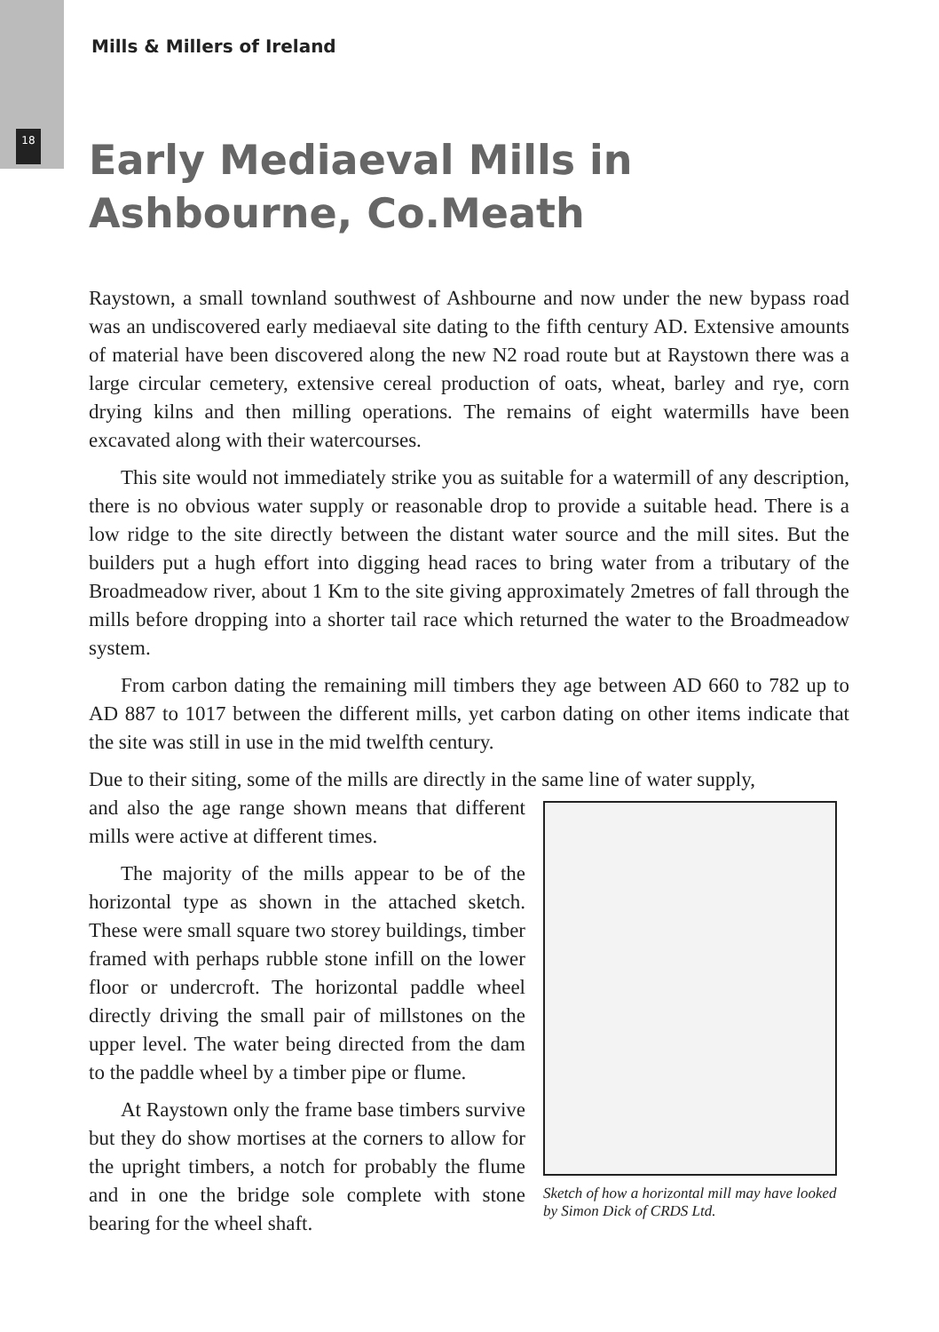Mills & Millers of Ireland
18
Early Mediaeval Mills in Ashbourne, Co.Meath
Raystown, a small townland southwest of Ashbourne and now under the new bypass road was an undiscovered early mediaeval site dating to the fifth century AD. Extensive amounts of material have been discovered along the new N2 road route but at Raystown there was a large circular cemetery, extensive cereal production of oats, wheat, barley and rye, corn drying kilns and then milling operations. The remains of eight watermills have been excavated along with their watercourses.
This site would not immediately strike you as suitable for a watermill of any description, there is no obvious water supply or reasonable drop to provide a suitable head. There is a low ridge to the site directly between the distant water source and the mill sites. But the builders put a hugh effort into digging head races to bring water from a tributary of the Broadmeadow river, about 1 Km to the site giving approximately 2metres of fall through the mills before dropping into a shorter tail race which returned the water to the Broadmeadow system.
From carbon dating the remaining mill timbers they age between AD 660 to 782 up to AD 887 to 1017 between the different mills, yet carbon dating on other items indicate that the site was still in use in the mid twelfth century.
Due to their siting, some of the mills are directly in the same line of water supply,
Sketch of how a horizontal mill may have looked by Simon Dick of CRDS Ltd.
and also the age range shown means that different mills were active at different times.
The majority of the mills appear to be of the horizontal type as shown in the attached sketch. These were small square two storey buildings, timber framed with perhaps rubble stone infill on the lower floor or undercroft. The horizontal paddle wheel directly driving the small pair of millstones on the upper level. The water being directed from the dam to the paddle wheel by a timber pipe or flume.
At Raystown only the frame base timbers survive but they do show mortises at the corners to allow for the upright timbers, a notch for probably the flume and in one the bridge sole complete with stone bearing for the wheel shaft.